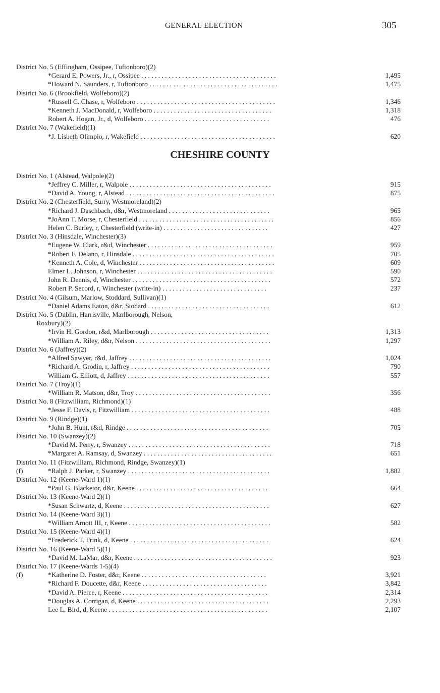GENERAL ELECTION 305
| District No. 5 (Effingham, Ossipee, Tuftonboro)(2) | | |
| | *Gerard E. Powers, Jr., r, Ossipee . . . . . . . . . . . . . . . . . . . . . . . . . . . . . . . . . . . . . . . . | 1,495 |
| | *Howard N. Saunders, r, Tuftonboro . . . . . . . . . . . . . . . . . . . . . . . . . . . . . . . . . . . . . . | 1,475 |
| District No. 6 (Brookfield, Wolfeboro)(2) | | |
| | *Russell C. Chase, r, Wolfeboro . . . . . . . . . . . . . . . . . . . . . . . . . . . . . . . . . . . . . . . . . | 1,346 |
| | *Kenneth J. MacDonald, r, Wolfeboro . . . . . . . . . . . . . . . . . . . . . . . . . . . . . . . . . . . | 1,318 |
| | Robert A. Hogan, Jr., d, Wolfeboro . . . . . . . . . . . . . . . . . . . . . . . . . . . . . . . . . . . . . | 476 |
| District No. 7 (Wakefield)(1) | | |
| | *J. Lisbeth Olimpio, r, Wakefield . . . . . . . . . . . . . . . . . . . . . . . . . . . . . . . . . . . . . . . . | 620 |
CHESHIRE COUNTY
| District No. 1 (Alstead, Walpole)(2) | | |
| | *Jeffrey C. Miller, r, Walpole . . . . . . . . . . . . . . . . . . . . . . . . . . . . . . . . . . . . . . . . . . | 915 |
| | *David A. Young, r, Alstead . . . . . . . . . . . . . . . . . . . . . . . . . . . . . . . . . . . . . . . . . . . . | 875 |
| District No. 2 (Chesterfield, Surry, Westmoreland)(2) | | |
| | *Richard J. Daschbach, d&r, Westmoreland . . . . . . . . . . . . . . . . . . . . . . . . . . . . . . | 965 |
| | *JoAnn T. Morse, r, Chesterfield . . . . . . . . . . . . . . . . . . . . . . . . . . . . . . . . . . . . . . . . | 856 |
| | Helen C. Burley, r, Chesterfield (write-in) . . . . . . . . . . . . . . . . . . . . . . . . . . . . . . . | 427 |
| District No. 3 (Hinsdale, Winchester)(3) | | |
| | *Eugene W. Clark, r&d, Winchester . . . . . . . . . . . . . . . . . . . . . . . . . . . . . . . . . . . . . | 959 |
| | *Robert F. Delano, r, Hinsdale . . . . . . . . . . . . . . . . . . . . . . . . . . . . . . . . . . . . . . . . . . | 705 |
| | *Kenneth A. Cole, d, Winchester . . . . . . . . . . . . . . . . . . . . . . . . . . . . . . . . . . . . . . . . | 609 |
| | Elmer L. Johnson, r, Winchester . . . . . . . . . . . . . . . . . . . . . . . . . . . . . . . . . . . . . . . . | 590 |
| | John R. Dennis, d, Winchester . . . . . . . . . . . . . . . . . . . . . . . . . . . . . . . . . . . . . . . . . | 572 |
| | Robert P. Secord, r, Winchester (write-in) . . . . . . . . . . . . . . . . . . . . . . . . . . . . . . . | 237 |
| District No. 4 (Gilsum, Marlow, Stoddard, Sullivan)(1) | | |
| | *Daniel Adams Eaton, d&r, Stodard . . . . . . . . . . . . . . . . . . . . . . . . . . . . . . . . . . . . | 612 |
| District No. 5 (Dublin, Harrisville, Marlborough, Nelson, Roxbury)(2) | | |
| | *Irvin H. Gordon, r&d, Marlborough . . . . . . . . . . . . . . . . . . . . . . . . . . . . . . . . . . . | 1,313 |
| | *William A. Riley, d&r, Nelson . . . . . . . . . . . . . . . . . . . . . . . . . . . . . . . . . . . . . . . . | 1,297 |
| District No. 6 (Jaffrey)(2) | | |
| | *Alfred Sawyer, r&d, Jaffrey . . . . . . . . . . . . . . . . . . . . . . . . . . . . . . . . . . . . . . . . . . | 1,024 |
| | *Richard A. Grodin, r, Jaffrey . . . . . . . . . . . . . . . . . . . . . . . . . . . . . . . . . . . . . . . . . | 790 |
| | William G. Elliott, d, Jaffrey . . . . . . . . . . . . . . . . . . . . . . . . . . . . . . . . . . . . . . . . . . | 557 |
| District No. 7 (Troy)(1) | | |
| | *William R. Matson, d&r, Troy . . . . . . . . . . . . . . . . . . . . . . . . . . . . . . . . . . . . . . . . | 356 |
| District No. 8 (Fitzwilliam, Richmond)(1) | | |
| | *Jesse F. Davis, r, Fitzwilliam . . . . . . . . . . . . . . . . . . . . . . . . . . . . . . . . . . . . . . . . . | 488 |
| District No. 9 (Rindge)(1) | | |
| | *John B. Hunt, r&d, Rindge . . . . . . . . . . . . . . . . . . . . . . . . . . . . . . . . . . . . . . . . . . | 705 |
| District No. 10 (Swanzey)(2) | | |
| | *David M. Perry, r, Swanzey . . . . . . . . . . . . . . . . . . . . . . . . . . . . . . . . . . . . . . . . . . | 718 |
| | *Margaret A. Ramsay, d, Swanzey . . . . . . . . . . . . . . . . . . . . . . . . . . . . . . . . . . . . . . | 651 |
| District No. 11 (Fitzwilliam, Richmond, Rindge, Swanzey)(1) | | |
| (f) | *Ralph J. Parker, r, Swanzey . . . . . . . . . . . . . . . . . . . . . . . . . . . . . . . . . . . . . . . . . . | 1,882 |
| District No. 12 (Keene-Ward 1)(1) | | |
| | *Paul G. Blacketor, d&r, Keene . . . . . . . . . . . . . . . . . . . . . . . . . . . . . . . . . . . . . . . | 664 |
| District No. 13 (Keene-Ward 2)(1) | | |
| | *Susan Schwartz, d, Keene . . . . . . . . . . . . . . . . . . . . . . . . . . . . . . . . . . . . . . . . . . . | 627 |
| District No. 14 (Keene-Ward 3)(1) | | |
| | *William Arnott III, r, Keene . . . . . . . . . . . . . . . . . . . . . . . . . . . . . . . . . . . . . . . . . . | 582 |
| District No. 15 (Keene-Ward 4)(1) | | |
| | *Frederick T. Frink, d, Keene . . . . . . . . . . . . . . . . . . . . . . . . . . . . . . . . . . . . . . . . . | 624 |
| District No. 16 (Keene-Ward 5)(1) | | |
| | *David M. LaMar, d&r, Keene . . . . . . . . . . . . . . . . . . . . . . . . . . . . . . . . . . . . . . . . . | 923 |
| District No. 17 (Keene-Wards 1-5)(4) | | |
| (f) | *Katherine D. Foster, d&r, Keene . . . . . . . . . . . . . . . . . . . . . . . . . . . . . . . . . . . . . | 3,921 |
| | *Richard F. Doucette, d&r, Keene . . . . . . . . . . . . . . . . . . . . . . . . . . . . . . . . . . . . . | 3,842 |
| | *David A. Pierce, r, Keene . . . . . . . . . . . . . . . . . . . . . . . . . . . . . . . . . . . . . . . . . . . | 2,314 |
| | *Douglas A. Corrigan, d, Keene . . . . . . . . . . . . . . . . . . . . . . . . . . . . . . . . . . . . . . . | 2,293 |
| | Lee L. Bird, d, Keene . . . . . . . . . . . . . . . . . . . . . . . . . . . . . . . . . . . . . . . . . . . . . . . | 2,107 |